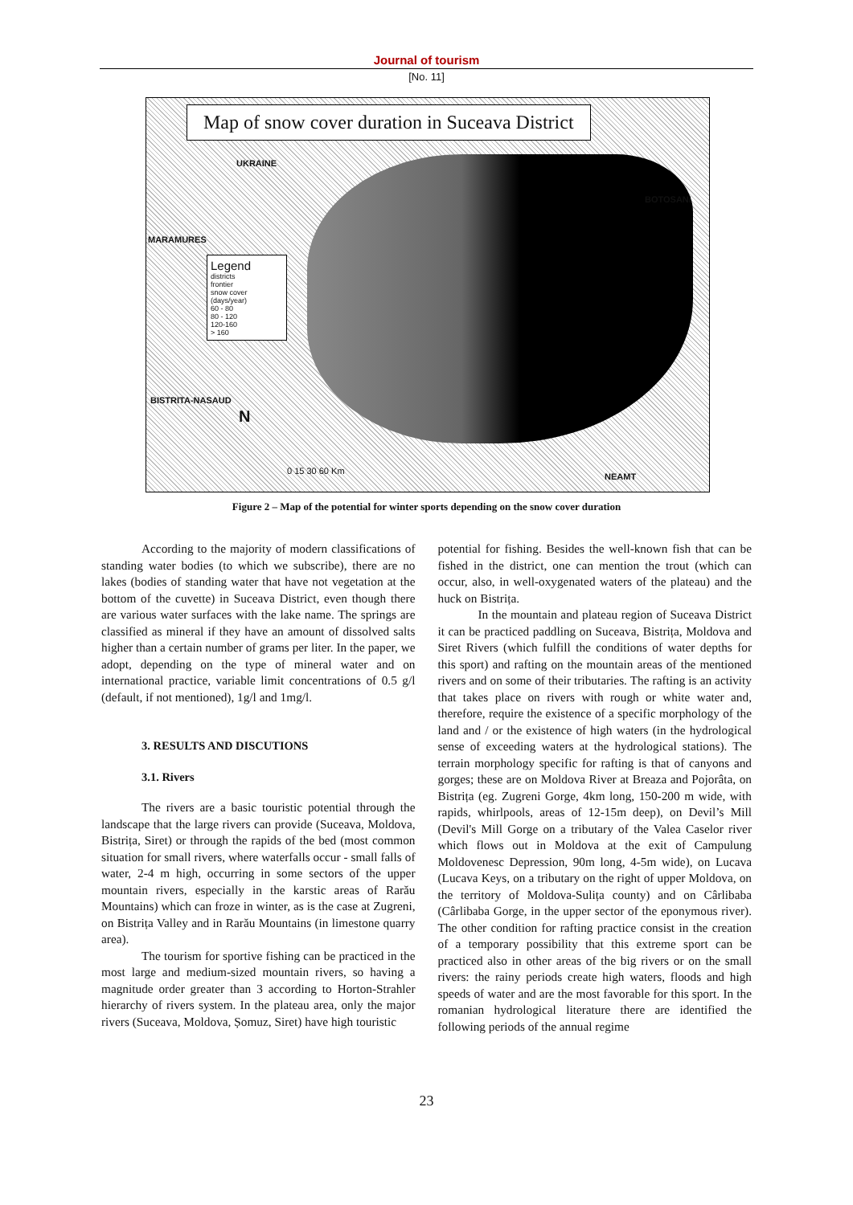Journal of tourism
[No. 11]
Map of snow cover duration in Suceava District
UKRAINE
BOTOSANI
MARAMURES
Legend
districts
frontier
snow cover (days/year)
60 - 80
80 - 120
120-160
> 160
BISTRITA-NASAUD
N
0 15 30 60 Km
NEAMT
Figure 2 – Map of the potential for winter sports depending on the snow cover duration
According to the majority of modern classifications of standing water bodies (to which we subscribe), there are no lakes (bodies of standing water that have not vegetation at the bottom of the cuvette) in Suceava District, even though there are various water surfaces with the lake name. The springs are classified as mineral if they have an amount of dissolved salts higher than a certain number of grams per liter. In the paper, we adopt, depending on the type of mineral water and on international practice, variable limit concentrations of 0.5 g/l (default, if not mentioned), 1g/l and 1mg/l.
3. RESULTS AND DISCUTIONS
3.1. Rivers
The rivers are a basic touristic potential through the landscape that the large rivers can provide (Suceava, Moldova, Bistrița, Siret) or through the rapids of the bed (most common situation for small rivers, where waterfalls occur - small falls of water, 2-4 m high, occurring in some sectors of the upper mountain rivers, especially in the karstic areas of Rarău Mountains) which can froze in winter, as is the case at Zugreni, on Bistrița Valley and in Rarău Mountains (in limestone quarry area).
The tourism for sportive fishing can be practiced in the most large and medium-sized mountain rivers, so having a magnitude order greater than 3 according to Horton-Strahler hierarchy of rivers system. In the plateau area, only the major rivers (Suceava, Moldova, Șomuz, Siret) have high touristic
potential for fishing. Besides the well-known fish that can be fished in the district, one can mention the trout (which can occur, also, in well-oxygenated waters of the plateau) and the huck on Bistrița.
In the mountain and plateau region of Suceava District it can be practiced paddling on Suceava, Bistrița, Moldova and Siret Rivers (which fulfill the conditions of water depths for this sport) and rafting on the mountain areas of the mentioned rivers and on some of their tributaries. The rafting is an activity that takes place on rivers with rough or white water and, therefore, require the existence of a specific morphology of the land and / or the existence of high waters (in the hydrological sense of exceeding waters at the hydrological stations). The terrain morphology specific for rafting is that of canyons and gorges; these are on Moldova River at Breaza and Pojorâta, on Bistrița (eg. Zugreni Gorge, 4km long, 150-200 m wide, with rapids, whirlpools, areas of 12-15m deep), on Devil’s Mill (Devil's Mill Gorge on a tributary of the Valea Caselor river which flows out in Moldova at the exit of Campulung Moldovenesc Depression, 90m long, 4-5m wide), on Lucava (Lucava Keys, on a tributary on the right of upper Moldova, on the territory of Moldova-Sulița county) and on Cârlibaba (Cârlibaba Gorge, in the upper sector of the eponymous river). The other condition for rafting practice consist in the creation of a temporary possibility that this extreme sport can be practiced also in other areas of the big rivers or on the small rivers: the rainy periods create high waters, floods and high speeds of water and are the most favorable for this sport. In the romanian hydrological literature there are identified the following periods of the annual regime
23